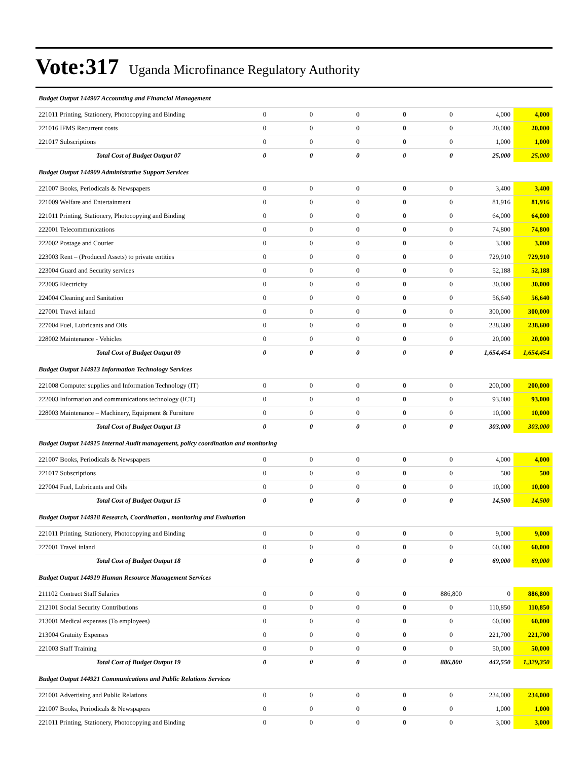Vote:317 Uganda Microfinance Regulatory Authority
| Budget Output 144907 Accounting and Financial Management | | | | | | | |
| 221011 Printing, Stationery, Photocopying and Binding | 0 | 0 | 0 | 0 | 0 | 4,000 | 4,000 |
| 221016 IFMS Recurrent costs | 0 | 0 | 0 | 0 | 0 | 20,000 | 20,000 |
| 221017 Subscriptions | 0 | 0 | 0 | 0 | 0 | 1,000 | 1,000 |
| Total Cost of Budget Output 07 | 0 | 0 | 0 | 0 | 0 | 25,000 | 25,000 |
| Budget Output 144909 Administrative Support Services | | | | | | | |
| 221007 Books, Periodicals & Newspapers | 0 | 0 | 0 | 0 | 0 | 3,400 | 3,400 |
| 221009 Welfare and Entertainment | 0 | 0 | 0 | 0 | 0 | 81,916 | 81,916 |
| 221011 Printing, Stationery, Photocopying and Binding | 0 | 0 | 0 | 0 | 0 | 64,000 | 64,000 |
| 222001 Telecommunications | 0 | 0 | 0 | 0 | 0 | 74,800 | 74,800 |
| 222002 Postage and Courier | 0 | 0 | 0 | 0 | 0 | 3,000 | 3,000 |
| 223003 Rent – (Produced Assets) to private entities | 0 | 0 | 0 | 0 | 0 | 729,910 | 729,910 |
| 223004 Guard and Security services | 0 | 0 | 0 | 0 | 0 | 52,188 | 52,188 |
| 223005 Electricity | 0 | 0 | 0 | 0 | 0 | 30,000 | 30,000 |
| 224004 Cleaning and Sanitation | 0 | 0 | 0 | 0 | 0 | 56,640 | 56,640 |
| 227001 Travel inland | 0 | 0 | 0 | 0 | 0 | 300,000 | 300,000 |
| 227004 Fuel, Lubricants and Oils | 0 | 0 | 0 | 0 | 0 | 238,600 | 238,600 |
| 228002 Maintenance - Vehicles | 0 | 0 | 0 | 0 | 0 | 20,000 | 20,000 |
| Total Cost of Budget Output 09 | 0 | 0 | 0 | 0 | 0 | 1,654,454 | 1,654,454 |
| Budget Output 144913 Information Technology Services | | | | | | | |
| 221008 Computer supplies and Information Technology (IT) | 0 | 0 | 0 | 0 | 0 | 200,000 | 200,000 |
| 222003 Information and communications technology (ICT) | 0 | 0 | 0 | 0 | 0 | 93,000 | 93,000 |
| 228003 Maintenance – Machinery, Equipment & Furniture | 0 | 0 | 0 | 0 | 0 | 10,000 | 10,000 |
| Total Cost of Budget Output 13 | 0 | 0 | 0 | 0 | 0 | 303,000 | 303,000 |
| Budget Output 144915 Internal Audit management, policy coordination and monitoring | | | | | | | |
| 221007 Books, Periodicals & Newspapers | 0 | 0 | 0 | 0 | 0 | 4,000 | 4,000 |
| 221017 Subscriptions | 0 | 0 | 0 | 0 | 0 | 500 | 500 |
| 227004 Fuel, Lubricants and Oils | 0 | 0 | 0 | 0 | 0 | 10,000 | 10,000 |
| Total Cost of Budget Output 15 | 0 | 0 | 0 | 0 | 0 | 14,500 | 14,500 |
| Budget Output 144918 Research, Coordination , monitoring and Evaluation | | | | | | | |
| 221011 Printing, Stationery, Photocopying and Binding | 0 | 0 | 0 | 0 | 0 | 9,000 | 9,000 |
| 227001 Travel inland | 0 | 0 | 0 | 0 | 0 | 60,000 | 60,000 |
| Total Cost of Budget Output 18 | 0 | 0 | 0 | 0 | 0 | 69,000 | 69,000 |
| Budget Output 144919 Human Resource Management Services | | | | | | | |
| 211102 Contract Staff Salaries | 0 | 0 | 0 | 0 | 886,800 | 0 | 886,800 |
| 212101 Social Security Contributions | 0 | 0 | 0 | 0 | 0 | 110,850 | 110,850 |
| 213001 Medical expenses (To employees) | 0 | 0 | 0 | 0 | 0 | 60,000 | 60,000 |
| 213004 Gratuity Expenses | 0 | 0 | 0 | 0 | 0 | 221,700 | 221,700 |
| 221003 Staff Training | 0 | 0 | 0 | 0 | 0 | 50,000 | 50,000 |
| Total Cost of Budget Output 19 | 0 | 0 | 0 | 0 | 886,800 | 442,550 | 1,329,350 |
| Budget Output 144921 Communications and Public Relations Services | | | | | | | |
| 221001 Advertising and Public Relations | 0 | 0 | 0 | 0 | 0 | 234,000 | 234,000 |
| 221007 Books, Periodicals & Newspapers | 0 | 0 | 0 | 0 | 0 | 1,000 | 1,000 |
| 221011 Printing, Stationery, Photocopying and Binding | 0 | 0 | 0 | 0 | 0 | 3,000 | 3,000 |